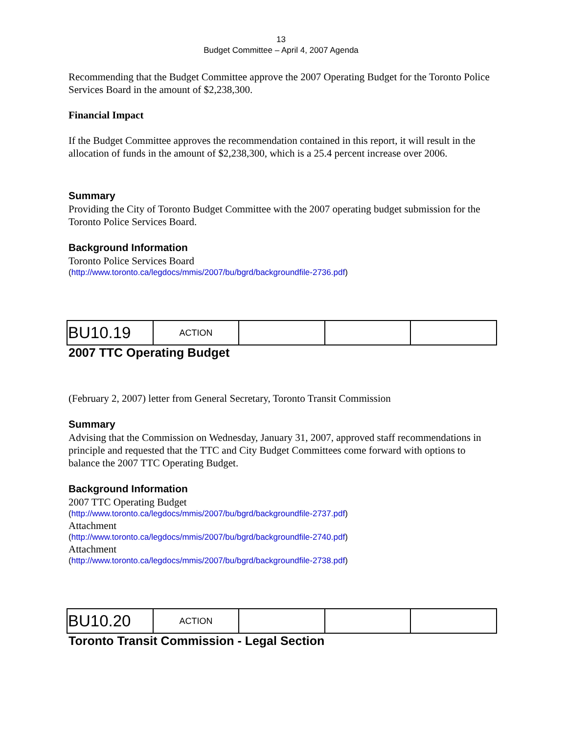13
Budget Committee – April 4, 2007 Agenda
Recommending that the Budget Committee approve the 2007 Operating Budget for the Toronto Police Services Board in the amount of $2,238,300.
Financial Impact
If the Budget Committee approves the recommendation contained in this report, it will result in the allocation of funds in the amount of $2,238,300, which is a 25.4 percent increase over 2006.
Summary
Providing the City of Toronto Budget Committee with the 2007 operating budget submission for the Toronto Police Services Board.
Background Information
Toronto Police Services Board
(http://www.toronto.ca/legdocs/mmis/2007/bu/bgrd/backgroundfile-2736.pdf)
| BU10.19 | ACTION | | | |
2007 TTC Operating Budget
(February 2, 2007) letter from General Secretary, Toronto Transit Commission
Summary
Advising that the Commission on Wednesday, January 31, 2007, approved staff recommendations in principle and requested that the TTC and City Budget Committees come forward with options to balance the 2007 TTC Operating Budget.
Background Information
2007 TTC Operating Budget
(http://www.toronto.ca/legdocs/mmis/2007/bu/bgrd/backgroundfile-2737.pdf)
Attachment
(http://www.toronto.ca/legdocs/mmis/2007/bu/bgrd/backgroundfile-2740.pdf)
Attachment
(http://www.toronto.ca/legdocs/mmis/2007/bu/bgrd/backgroundfile-2738.pdf)
| BU10.20 | ACTION | | | |
Toronto Transit Commission - Legal Section